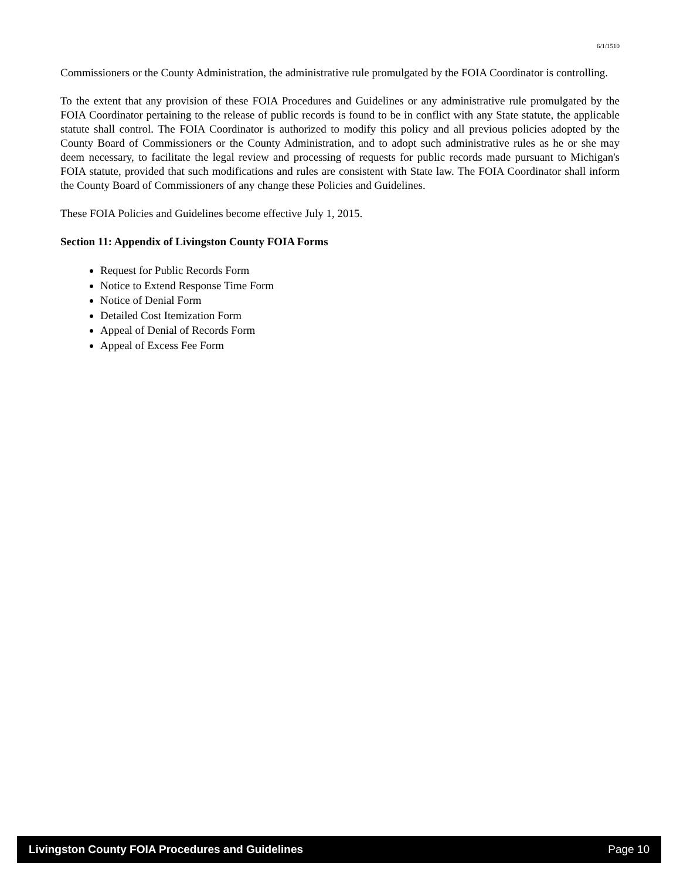6/1/1510
Commissioners or the County Administration, the administrative rule promulgated by the FOIA Coordinator is controlling.
To the extent that any provision of these FOIA Procedures and Guidelines or any administrative rule promulgated by the FOIA Coordinator pertaining to the release of public records is found to be in conflict with any State statute, the applicable statute shall control. The FOIA Coordinator is authorized to modify this policy and all previous policies adopted by the County Board of Commissioners or the County Administration, and to adopt such administrative rules as he or she may deem necessary, to facilitate the legal review and processing of requests for public records made pursuant to Michigan's FOIA statute, provided that such modifications and rules are consistent with State law. The FOIA Coordinator shall inform the County Board of Commissioners of any change these Policies and Guidelines.
These FOIA Policies and Guidelines become effective July 1, 2015.
Section 11: Appendix of Livingston County FOIA Forms
Request for Public Records Form
Notice to Extend Response Time Form
Notice of Denial Form
Detailed Cost Itemization Form
Appeal of Denial of Records Form
Appeal of Excess Fee Form
Livingston County FOIA Procedures and Guidelines Page 10